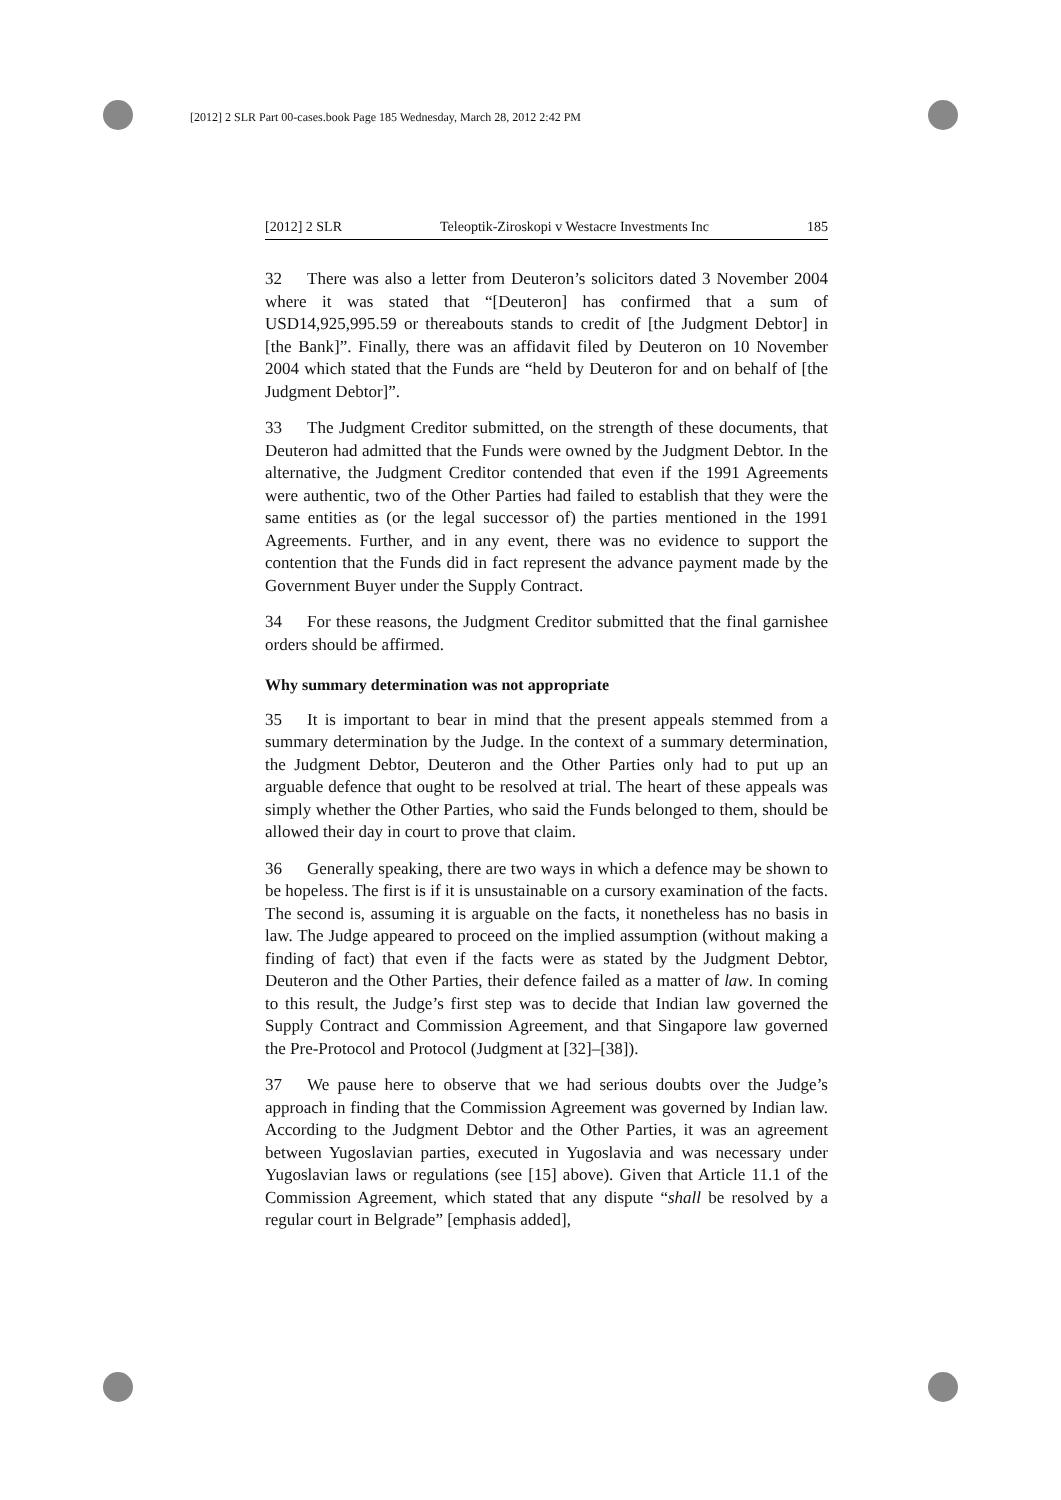[2012] 2 SLR Part 00-cases.book Page 185 Wednesday, March 28, 2012 2:42 PM
[2012] 2 SLR Teleoptik-Ziroskopi v Westacre Investments Inc 185
32 There was also a letter from Deuteron’s solicitors dated 3 November 2004 where it was stated that “[Deuteron] has confirmed that a sum of USD14,925,995.59 or thereabouts stands to credit of [the Judgment Debtor] in [the Bank]”. Finally, there was an affidavit filed by Deuteron on 10 November 2004 which stated that the Funds are “held by Deuteron for and on behalf of [the Judgment Debtor]”.
33 The Judgment Creditor submitted, on the strength of these documents, that Deuteron had admitted that the Funds were owned by the Judgment Debtor. In the alternative, the Judgment Creditor contended that even if the 1991 Agreements were authentic, two of the Other Parties had failed to establish that they were the same entities as (or the legal successor of) the parties mentioned in the 1991 Agreements. Further, and in any event, there was no evidence to support the contention that the Funds did in fact represent the advance payment made by the Government Buyer under the Supply Contract.
34 For these reasons, the Judgment Creditor submitted that the final garnishee orders should be affirmed.
Why summary determination was not appropriate
35 It is important to bear in mind that the present appeals stemmed from a summary determination by the Judge. In the context of a summary determination, the Judgment Debtor, Deuteron and the Other Parties only had to put up an arguable defence that ought to be resolved at trial. The heart of these appeals was simply whether the Other Parties, who said the Funds belonged to them, should be allowed their day in court to prove that claim.
36 Generally speaking, there are two ways in which a defence may be shown to be hopeless. The first is if it is unsustainable on a cursory examination of the facts. The second is, assuming it is arguable on the facts, it nonetheless has no basis in law. The Judge appeared to proceed on the implied assumption (without making a finding of fact) that even if the facts were as stated by the Judgment Debtor, Deuteron and the Other Parties, their defence failed as a matter of law. In coming to this result, the Judge’s first step was to decide that Indian law governed the Supply Contract and Commission Agreement, and that Singapore law governed the Pre-Protocol and Protocol (Judgment at [32]–[38]).
37 We pause here to observe that we had serious doubts over the Judge’s approach in finding that the Commission Agreement was governed by Indian law. According to the Judgment Debtor and the Other Parties, it was an agreement between Yugoslavian parties, executed in Yugoslavia and was necessary under Yugoslavian laws or regulations (see [15] above). Given that Article 11.1 of the Commission Agreement, which stated that any dispute “shall be resolved by a regular court in Belgrade” [emphasis added],